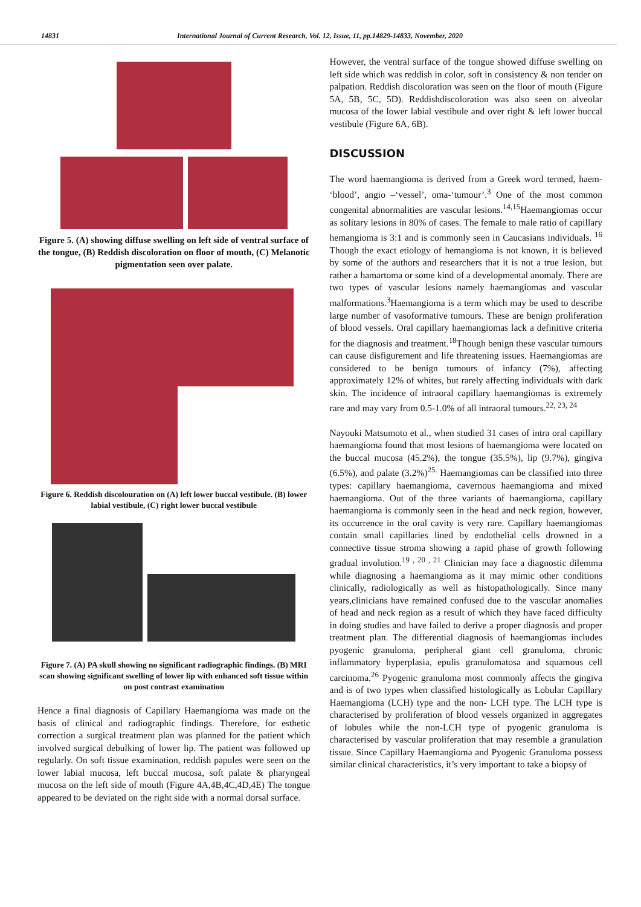14831 International Journal of Current Research, Vol. 12, Issue, 11, pp.14829-14833, November, 2020
Figure 5. (A) showing diffuse swelling on left side of ventral surface of the tongue, (B) Reddish discoloration on floor of mouth, (C) Melanotic pigmentation seen over palate.
Figure 6. Reddish discolouration on (A) left lower buccal vestibule. (B) lower labial vestibule, (C) right lower buccal vestibule
Figure 7. (A) PA skull showing no significant radiographic findings. (B) MRI scan showing significant swelling of lower lip with enhanced soft tissue within on post contrast examination
Hence a final diagnosis of Capillary Haemangioma was made on the basis of clinical and radiographic findings. Therefore, for esthetic correction a surgical treatment plan was planned for the patient which involved surgical debulking of lower lip. The patient was followed up regularly. On soft tissue examination, reddish papules were seen on the lower labial mucosa, left buccal mucosa, soft palate & pharyngeal mucosa on the left side of mouth (Figure 4A,4B,4C,4D,4E) The tongue appeared to be deviated on the right side with a normal dorsal surface.
However, the ventral surface of the tongue showed diffuse swelling on left side which was reddish in color, soft in consistency & non tender on palpation. Reddish discoloration was seen on the floor of mouth (Figure 5A, 5B, 5C, 5D). Reddishdiscoloration was also seen on alveolar mucosa of the lower labial vestibule and over right & left lower buccal vestibule (Figure 6A, 6B).
DISCUSSION
The word haemangioma is derived from a Greek word termed, haem- ‘blood’, angio –‘vessel’, oma-‘tumour’.<sup>3</sup> One of the most common congenital abnormalities are vascular lesions.<sup>14,15</sup>Haemangiomas occur as solitary lesions in 80% of cases. The female to male ratio of capillary hemangioma is 3:1 and is commonly seen in Caucasians individuals. <sup>16</sup> Though the exact etiology of hemangioma is not known, it is believed by some of the authors and researchers that it is not a true lesion, but rather a hamartoma or some kind of a developmental anomaly. There are two types of vascular lesions namely haemangiomas and vascular malformations.<sup>3</sup>Haemangioma is a term which may be used to describe large number of vasoformative tumours. These are benign proliferation of blood vessels. Oral capillary haemangiomas lack a definitive criteria for the diagnosis and treatment.<sup>18</sup>Though benign these vascular tumours can cause disfigurement and life threatening issues. Haemangiomas are considered to be benign tumours of infancy (7%), affecting approximately 12% of whites, but rarely affecting individuals with dark skin. The incidence of intraoral capillary haemangiomas is extremely rare and may vary from 0.5-1.0% of all intraoral tumours.<sup>22, 23, 24</sup>
Nayouki Matsumoto et al., when studied 31 cases of intra oral capillary haemangioma found that most lesions of haemangioma were located on the buccal mucosa (45.2%), the tongue (35.5%), lip (9.7%), gingiva (6.5%), and palate (3.2%)<sup>25.</sup> Haemangiomas can be classified into three types: capillary haemangioma, cavernous haemangioma and mixed haemangioma. Out of the three variants of haemangioma, capillary haemangioma is commonly seen in the head and neck region, however, its occurrence in the oral cavity is very rare. Capillary haemangiomas contain small capillaries lined by endothelial cells drowned in a connective tissue stroma showing a rapid phase of growth following gradual involution.<sup>19 , 20 , 21</sup> Clinician may face a diagnostic dilemma while diagnosing a haemangioma as it may mimic other conditions clinically, radiologically as well as histopathologically. Since many years,clinicians have remained confused due to the vascular anomalies of head and neck region as a result of which they have faced difficulty in doing studies and have failed to derive a proper diagnosis and proper treatment plan. The differential diagnosis of haemangiomas includes pyogenic granuloma, peripheral giant cell granuloma, chronic inflammatory hyperplasia, epulis granulomatosa and squamous cell carcinoma.<sup>26</sup> Pyogenic granuloma most commonly affects the gingiva and is of two types when classified histologically as Lobular Capillary Haemangioma (LCH) type and the non- LCH type. The LCH type is characterised by proliferation of blood vessels organized in aggregates of lobules while the non-LCH type of pyogenic granuloma is characterised by vascular proliferation that may resemble a granulation tissue. Since Capillary Haemangioma and Pyogenic Granuloma possess similar clinical characteristics, it’s very important to take a biopsy of